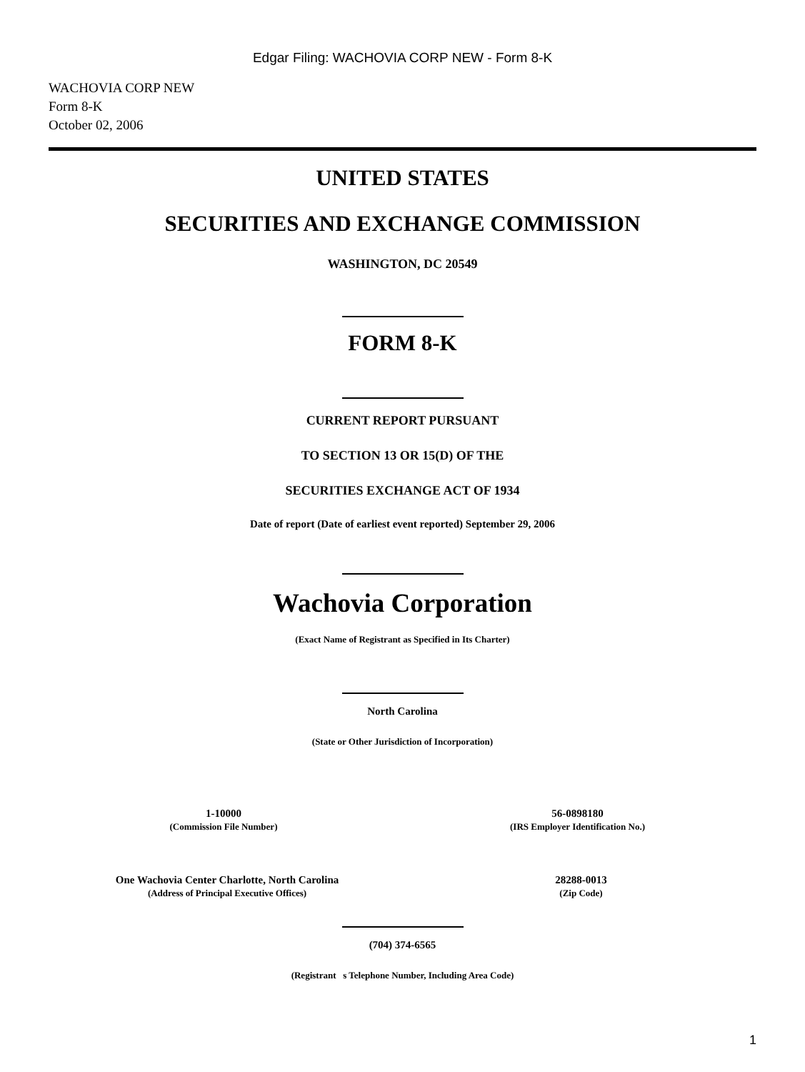Edgar Filing: WACHOVIA CORP NEW - Form 8-K
WACHOVIA CORP NEW
Form 8-K
October 02, 2006
UNITED STATES
SECURITIES AND EXCHANGE COMMISSION
WASHINGTON, DC 20549
FORM 8-K
CURRENT REPORT PURSUANT
TO SECTION 13 OR 15(D) OF THE
SECURITIES EXCHANGE ACT OF 1934
Date of report (Date of earliest event reported) September 29, 2006
Wachovia Corporation
(Exact Name of Registrant as Specified in Its Charter)
North Carolina
(State or Other Jurisdiction of Incorporation)
1-10000 56-0898180
(Commission File Number) (IRS Employer Identification No.)
One Wachovia Center Charlotte, North Carolina
28288-0013
(Address of Principal Executive Offices)
(Zip Code)
(704) 374-6565
(Registrant s Telephone Number, Including Area Code)
1